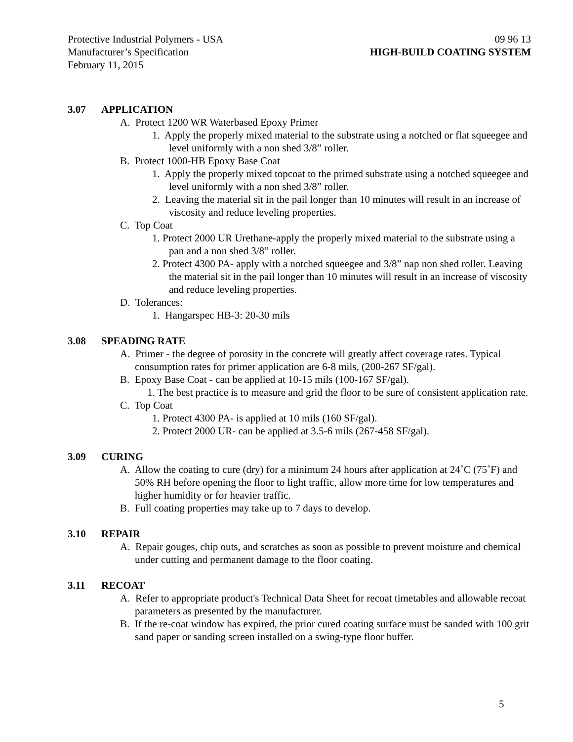Protective Industrial Polymers - USA
09 96 13
Manufacturer’s Specification HIGH-BUILD COATING SYSTEM
February 11, 2015
3.07 APPLICATION
A. Protect 1200 WR Waterbased Epoxy Primer
1. Apply the properly mixed material to the substrate using a notched or flat squeegee and level uniformly with a non shed 3/8” roller.
B. Protect 1000-HB Epoxy Base Coat
1. Apply the properly mixed topcoat to the primed substrate using a notched squeegee and level uniformly with a non shed 3/8” roller.
2. Leaving the material sit in the pail longer than 10 minutes will result in an increase of viscosity and reduce leveling properties.
C. Top Coat
1. Protect 2000 UR Urethane-apply the properly mixed material to the substrate using a pan and a non shed 3/8” roller.
2. Protect 4300 PA- apply with a notched squeegee and 3/8” nap non shed roller. Leaving the material sit in the pail longer than 10 minutes will result in an increase of viscosity and reduce leveling properties.
D. Tolerances:
1. Hangarspec HB-3: 20-30 mils
3.08 SPEADING RATE
A. Primer - the degree of porosity in the concrete will greatly affect coverage rates. Typical consumption rates for primer application are 6-8 mils, (200-267 SF/gal).
B. Epoxy Base Coat - can be applied at 10-15 mils (100-167 SF/gal).
1. The best practice is to measure and grid the floor to be sure of consistent application rate.
C. Top Coat
1. Protect 4300 PA- is applied at 10 mils (160 SF/gal).
2. Protect 2000 UR- can be applied at 3.5-6 mils (267-458 SF/gal).
3.09 CURING
A. Allow the coating to cure (dry) for a minimum 24 hours after application at 24˚C (75˚F) and 50% RH before opening the floor to light traffic, allow more time for low temperatures and higher humidity or for heavier traffic.
B. Full coating properties may take up to 7 days to develop.
3.10 REPAIR
A. Repair gouges, chip outs, and scratches as soon as possible to prevent moisture and chemical under cutting and permanent damage to the floor coating.
3.11 RECOAT
A. Refer to appropriate product's Technical Data Sheet for recoat timetables and allowable recoat parameters as presented by the manufacturer.
B. If the re-coat window has expired, the prior cured coating surface must be sanded with 100 grit sand paper or sanding screen installed on a swing-type floor buffer.
5